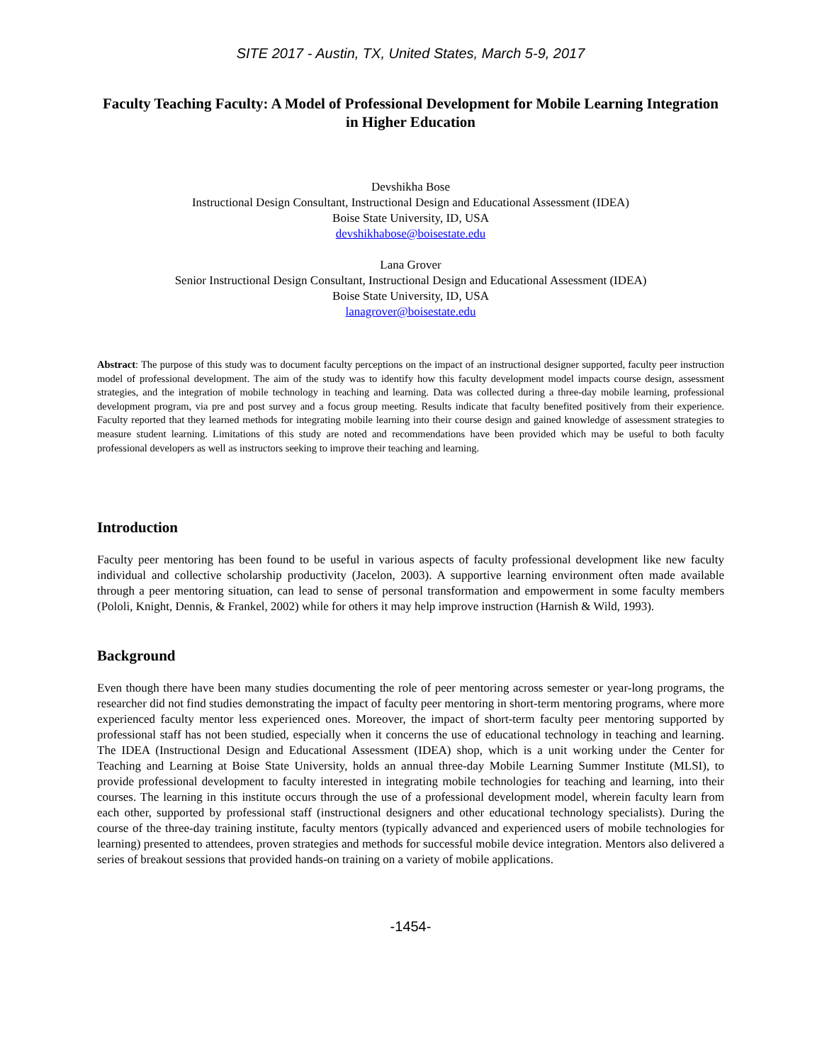SITE 2017 - Austin, TX, United States, March 5-9, 2017
Faculty Teaching Faculty: A Model of Professional Development for Mobile Learning Integration in Higher Education
Devshikha Bose
Instructional Design Consultant, Instructional Design and Educational Assessment (IDEA)
Boise State University, ID, USA
devshikhabose@boisestate.edu
Lana Grover
Senior Instructional Design Consultant, Instructional Design and Educational Assessment (IDEA)
Boise State University, ID, USA
lanagrover@boisestate.edu
Abstract: The purpose of this study was to document faculty perceptions on the impact of an instructional designer supported, faculty peer instruction model of professional development. The aim of the study was to identify how this faculty development model impacts course design, assessment strategies, and the integration of mobile technology in teaching and learning. Data was collected during a three-day mobile learning, professional development program, via pre and post survey and a focus group meeting. Results indicate that faculty benefited positively from their experience. Faculty reported that they learned methods for integrating mobile learning into their course design and gained knowledge of assessment strategies to measure student learning. Limitations of this study are noted and recommendations have been provided which may be useful to both faculty professional developers as well as instructors seeking to improve their teaching and learning.
Introduction
Faculty peer mentoring has been found to be useful in various aspects of faculty professional development like new faculty individual and collective scholarship productivity (Jacelon, 2003). A supportive learning environment often made available through a peer mentoring situation, can lead to sense of personal transformation and empowerment in some faculty members (Pololi, Knight, Dennis, & Frankel, 2002) while for others it may help improve instruction (Harnish & Wild, 1993).
Background
Even though there have been many studies documenting the role of peer mentoring across semester or year-long programs, the researcher did not find studies demonstrating the impact of faculty peer mentoring in short-term mentoring programs, where more experienced faculty mentor less experienced ones. Moreover, the impact of short-term faculty peer mentoring supported by professional staff has not been studied, especially when it concerns the use of educational technology in teaching and learning. The IDEA (Instructional Design and Educational Assessment (IDEA) shop, which is a unit working under the Center for Teaching and Learning at Boise State University, holds an annual three-day Mobile Learning Summer Institute (MLSI), to provide professional development to faculty interested in integrating mobile technologies for teaching and learning, into their courses. The learning in this institute occurs through the use of a professional development model, wherein faculty learn from each other, supported by professional staff (instructional designers and other educational technology specialists). During the course of the three-day training institute, faculty mentors (typically advanced and experienced users of mobile technologies for learning) presented to attendees, proven strategies and methods for successful mobile device integration. Mentors also delivered a series of breakout sessions that provided hands-on training on a variety of mobile applications.
-1454-